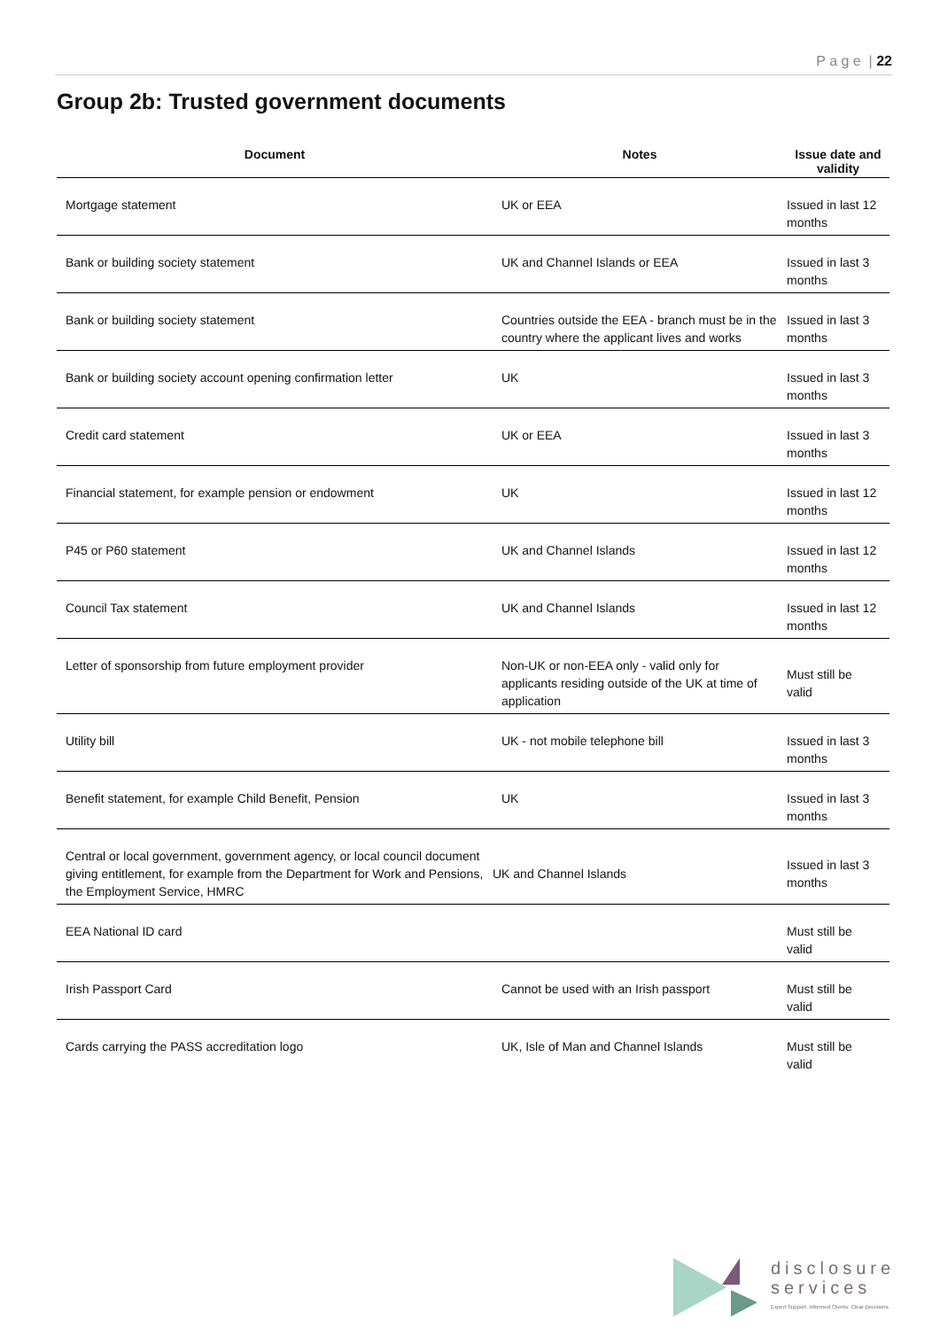P a g e | 22
Group 2b: Trusted government documents
| Document | Notes | Issue date and validity |
| --- | --- | --- |
| Mortgage statement | UK or EEA | Issued in last 12 months |
| Bank or building society statement | UK and Channel Islands or EEA | Issued in last 3 months |
| Bank or building society statement | Countries outside the EEA - branch must be in the country where the applicant lives and works | Issued in last 3 months |
| Bank or building society account opening confirmation letter | UK | Issued in last 3 months |
| Credit card statement | UK or EEA | Issued in last 3 months |
| Financial statement, for example pension or endowment | UK | Issued in last 12 months |
| P45 or P60 statement | UK and Channel Islands | Issued in last 12 months |
| Council Tax statement | UK and Channel Islands | Issued in last 12 months |
| Letter of sponsorship from future employment provider | Non-UK or non-EEA only - valid only for applicants residing outside of the UK at time of application | Must still be valid |
| Utility bill | UK - not mobile telephone bill | Issued in last 3 months |
| Benefit statement, for example Child Benefit, Pension | UK | Issued in last 3 months |
| Central or local government, government agency, or local council document giving entitlement, for example from the Department for Work and Pensions, the Employment Service, HMRC | UK and Channel Islands | Issued in last 3 months |
| EEA National ID card | | Must still be valid |
| Irish Passport Card | Cannot be used with an Irish passport | Must still be valid |
| Cards carrying the PASS accreditation logo | UK, Isle of Man and Channel Islands | Must still be valid |
disclosure
services
Expert Support. Informed Clients. Clear Decisions.